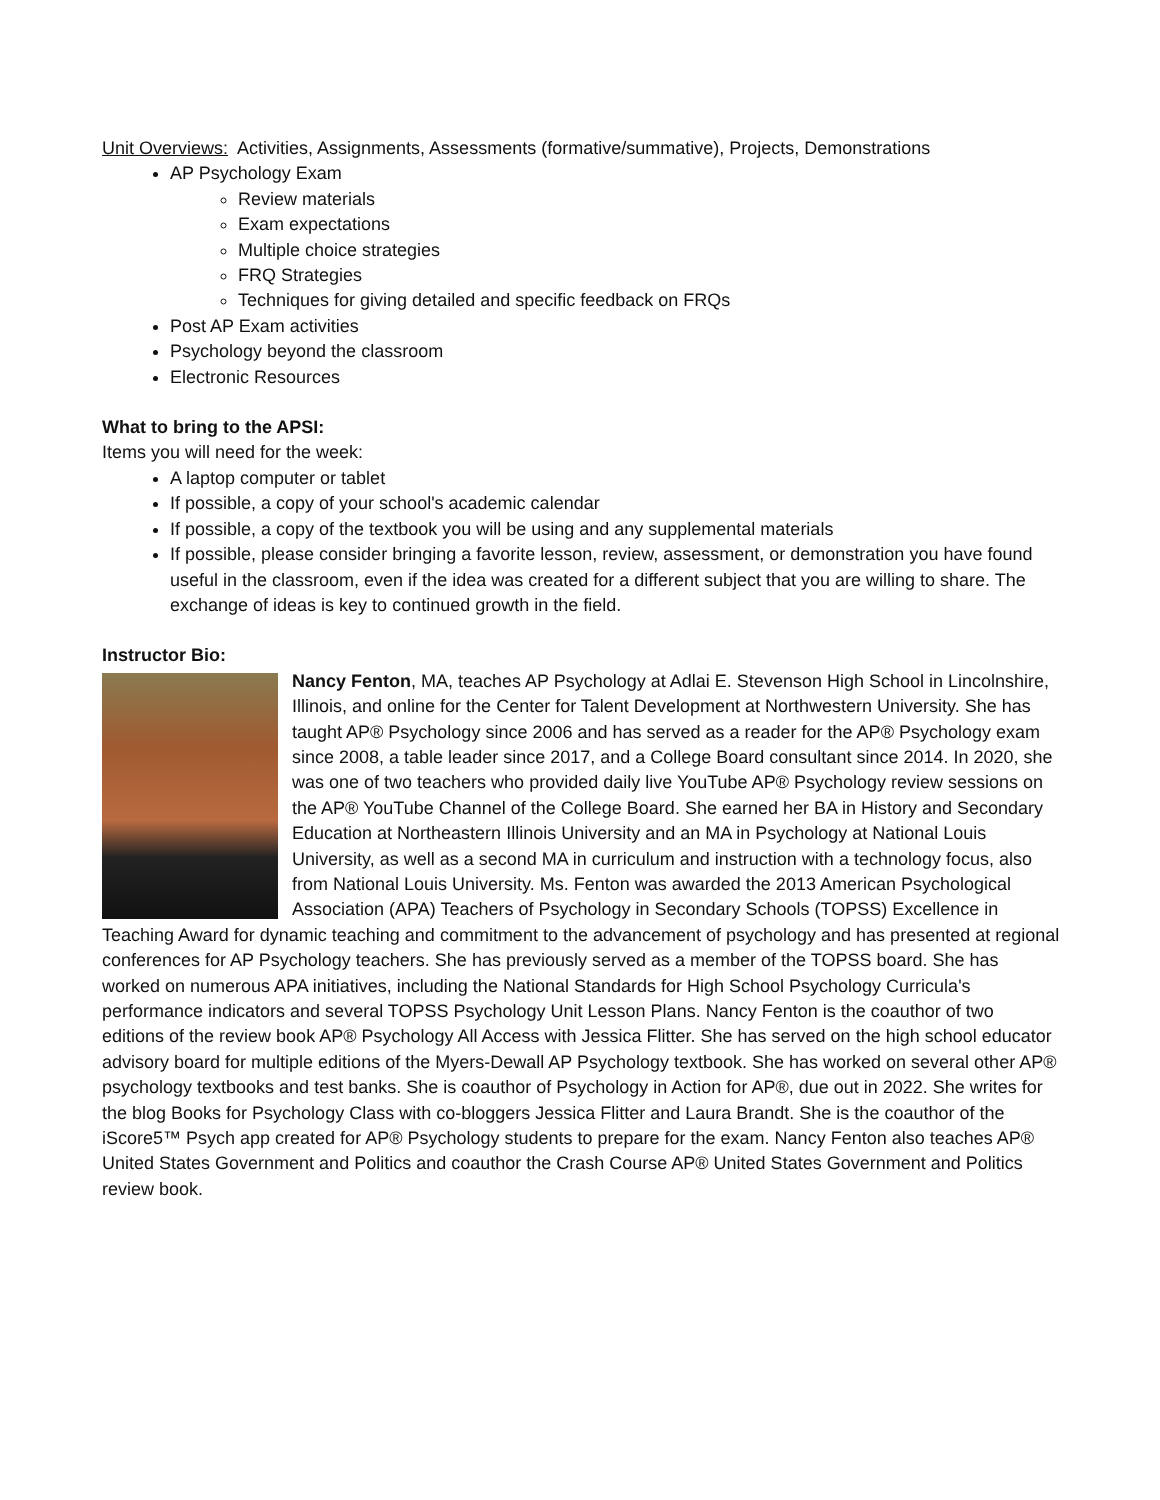Unit Overviews: Activities, Assignments, Assessments (formative/summative), Projects, Demonstrations
AP Psychology Exam
Review materials
Exam expectations
Multiple choice strategies
FRQ Strategies
Techniques for giving detailed and specific feedback on FRQs
Post AP Exam activities
Psychology beyond the classroom
Electronic Resources
What to bring to the APSI:
Items you will need for the week:
A laptop computer or tablet
If possible, a copy of your school's academic calendar
If possible, a copy of the textbook you will be using and any supplemental materials
If possible, please consider bringing a favorite lesson, review, assessment, or demonstration you have found useful in the classroom, even if the idea was created for a different subject that you are willing to share. The exchange of ideas is key to continued growth in the field.
Instructor Bio:
Nancy Fenton, MA, teaches AP Psychology at Adlai E. Stevenson High School in Lincolnshire, Illinois, and online for the Center for Talent Development at Northwestern University. She has taught AP® Psychology since 2006 and has served as a reader for the AP® Psychology exam since 2008, a table leader since 2017, and a College Board consultant since 2014. In 2020, she was one of two teachers who provided daily live YouTube AP® Psychology review sessions on the AP® YouTube Channel of the College Board. She earned her BA in History and Secondary Education at Northeastern Illinois University and an MA in Psychology at National Louis University, as well as a second MA in curriculum and instruction with a technology focus, also from National Louis University. Ms. Fenton was awarded the 2013 American Psychological Association (APA) Teachers of Psychology in Secondary Schools (TOPSS) Excellence in Teaching Award for dynamic teaching and commitment to the advancement of psychology and has presented at regional conferences for AP Psychology teachers. She has previously served as a member of the TOPSS board. She has worked on numerous APA initiatives, including the National Standards for High School Psychology Curricula's performance indicators and several TOPSS Psychology Unit Lesson Plans. Nancy Fenton is the coauthor of two editions of the review book AP® Psychology All Access with Jessica Flitter. She has served on the high school educator advisory board for multiple editions of the Myers-Dewall AP Psychology textbook. She has worked on several other AP® psychology textbooks and test banks. She is coauthor of Psychology in Action for AP®, due out in 2022. She writes for the blog Books for Psychology Class with co-bloggers Jessica Flitter and Laura Brandt. She is the coauthor of the iScore5™ Psych app created for AP® Psychology students to prepare for the exam. Nancy Fenton also teaches AP® United States Government and Politics and coauthor the Crash Course AP® United States Government and Politics review book.